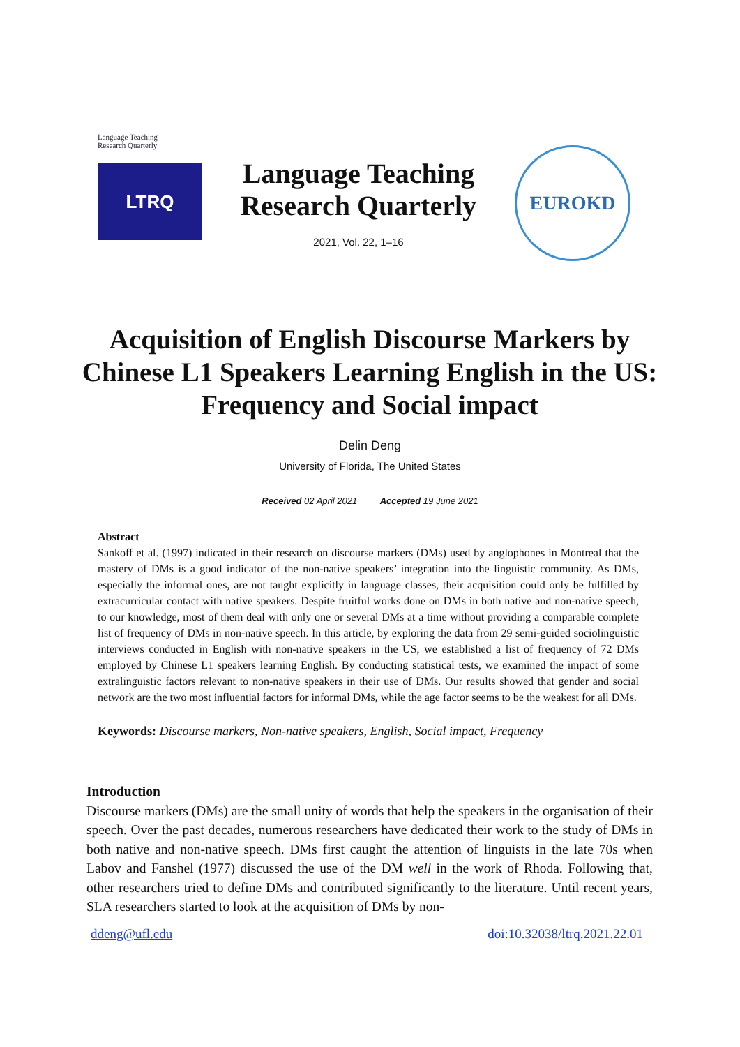Language Teaching
Research Quarterly
LTRQ
Language Teaching
Research Quarterly
2021, Vol. 22, 1–16
EUROKD
Acquisition of English Discourse Markers by Chinese L1 Speakers Learning English in the US: Frequency and Social impact
Delin Deng
University of Florida, The United States
Received 02 April 2021 Accepted 19 June 2021
Abstract
Sankoff et al. (1997) indicated in their research on discourse markers (DMs) used by anglophones in Montreal that the mastery of DMs is a good indicator of the non-native speakers’ integration into the linguistic community. As DMs, especially the informal ones, are not taught explicitly in language classes, their acquisition could only be fulfilled by extracurricular contact with native speakers. Despite fruitful works done on DMs in both native and non-native speech, to our knowledge, most of them deal with only one or several DMs at a time without providing a comparable complete list of frequency of DMs in non-native speech. In this article, by exploring the data from 29 semi-guided sociolinguistic interviews conducted in English with non-native speakers in the US, we established a list of frequency of 72 DMs employed by Chinese L1 speakers learning English. By conducting statistical tests, we examined the impact of some extralinguistic factors relevant to non-native speakers in their use of DMs. Our results showed that gender and social network are the two most influential factors for informal DMs, while the age factor seems to be the weakest for all DMs.
Keywords: Discourse markers, Non-native speakers, English, Social impact, Frequency
Introduction
Discourse markers (DMs) are the small unity of words that help the speakers in the organisation of their speech. Over the past decades, numerous researchers have dedicated their work to the study of DMs in both native and non-native speech. DMs first caught the attention of linguists in the late 70s when Labov and Fanshel (1977) discussed the use of the DM well in the work of Rhoda. Following that, other researchers tried to define DMs and contributed significantly to the literature. Until recent years, SLA researchers started to look at the acquisition of DMs by non-
ddeng@ufl.edu doi:10.32038/ltrq.2021.22.01